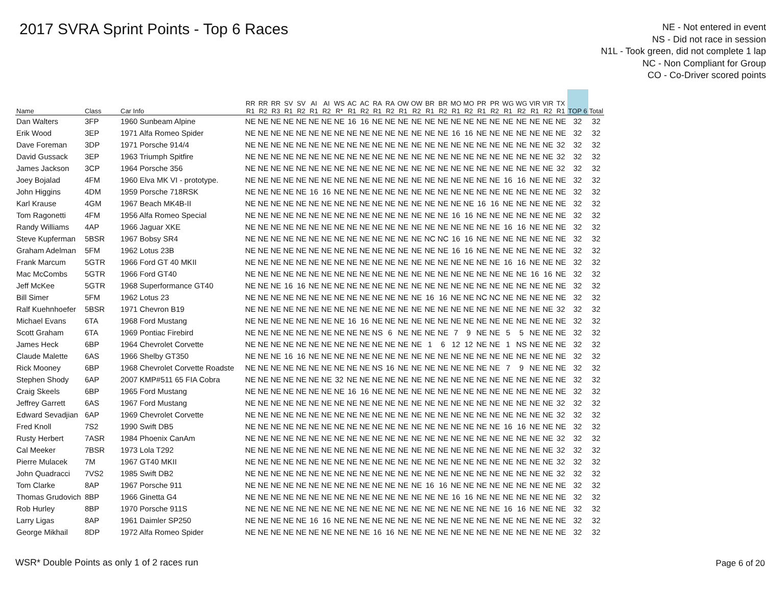2017 SVRA Sprint Points - Top 6 Races
NE - Not entered in event
NS - Did not race in session
N1L - Took green, did not complete 1 lap
NC - Non Compliant for Group
CO - Co-Driver scored points
| Name | Class | Car Info | RR R1 | RR R2 | RR R3 | SV R1 | SV R2 | AI R1 | AI R2 | WS R* | AC R1 | AC R2 | RA R1 | RA R2 | OW R1 | OW R2 | BR R1 | BR R2 | MO R1 | MO R2 | PR R1 | PR R2 | WG R1 | WG R2 | VIR R1 | VIR R2 | TX R1 | TOP 6 | Total |
| --- | --- | --- | --- | --- | --- | --- | --- | --- | --- | --- | --- | --- | --- | --- | --- | --- | --- | --- | --- | --- | --- | --- | --- | --- | --- | --- | --- | --- | --- |
| Dan Walters | 3FP | 1960 Sunbeam Alpine | NE | NE | NE | NE | NE | NE | NE | NE | 16 | 16 | NE | NE | NE | NE | NE | NE | NE | NE | NE | NE | NE | NE | NE | NE | NE | 32 | 32 |
| Erik Wood | 3EP | 1971 Alfa Romeo Spider | NE | NE | NE | NE | NE | NE | NE | NE | NE | NE | NE | NE | NE | NE | NE | NE | 16 | 16 | NE | NE | NE | NE | NE | NE | NE | 32 | 32 |
| Dave Foreman | 3DP | 1971 Porsche 914/4 | NE | NE | NE | NE | NE | NE | NE | NE | NE | NE | NE | NE | NE | NE | NE | NE | NE | NE | NE | NE | NE | NE | NE | NE | 32 | 32 | 32 |
| David Gussack | 3EP | 1963 Triumph Spitfire | NE | NE | NE | NE | NE | NE | NE | NE | NE | NE | NE | NE | NE | NE | NE | NE | NE | NE | NE | NE | NE | NE | NE | NE | 32 | 32 | 32 |
| James Jackson | 3CP | 1964 Porsche 356 | NE | NE | NE | NE | NE | NE | NE | NE | NE | NE | NE | NE | NE | NE | NE | NE | NE | NE | NE | NE | NE | NE | NE | NE | 32 | 32 | 32 |
| Joey Bojalad | 4FM | 1960 Elva MK VI - prototype. | NE | NE | NE | NE | NE | NE | NE | NE | NE | NE | NE | NE | NE | NE | NE | NE | NE | NE | NE | NE | 16 | 16 | NE | NE | NE | 32 | 32 |
| John Higgins | 4DM | 1959 Porsche 718RSK | NE | NE | NE | NE | NE | 16 | 16 | NE | NE | NE | NE | NE | NE | NE | NE | NE | NE | NE | NE | NE | NE | NE | NE | NE | NE | 32 | 32 |
| Karl Krause | 4GM | 1967 Beach MK4B-II | NE | NE | NE | NE | NE | NE | NE | NE | NE | NE | NE | NE | NE | NE | NE | NE | NE | NE | 16 | 16 | NE | NE | NE | NE | NE | 32 | 32 |
| Tom Ragonetti | 4FM | 1956 Alfa Romeo Special | NE | NE | NE | NE | NE | NE | NE | NE | NE | NE | NE | NE | NE | NE | NE | NE | 16 | 16 | NE | NE | NE | NE | NE | NE | NE | 32 | 32 |
| Randy Williams | 4AP | 1966 Jaguar XKE | NE | NE | NE | NE | NE | NE | NE | NE | NE | NE | NE | NE | NE | NE | NE | NE | NE | NE | NE | NE | 16 | 16 | NE | NE | NE | 32 | 32 |
| Steve Kupferman | 5BSR | 1967 Bobsy SR4 | NE | NE | NE | NE | NE | NE | NE | NE | NE | NE | NE | NE | NE | NE | NC | NC | 16 | 16 | NE | NE | NE | NE | NE | NE | NE | 32 | 32 |
| Graham Adelman | 5FM | 1962 Lotus 23B | NE | NE | NE | NE | NE | NE | NE | NE | NE | NE | NE | NE | NE | NE | NE | NE | 16 | 16 | NE | NE | NE | NE | NE | NE | NE | 32 | 32 |
| Frank Marcum | 5GTR | 1966 Ford GT 40 MKII | NE | NE | NE | NE | NE | NE | NE | NE | NE | NE | NE | NE | NE | NE | NE | NE | NE | NE | NE | NE | 16 | 16 | NE | NE | NE | 32 | 32 |
| Mac McCombs | 5GTR | 1966 Ford GT40 | NE | NE | NE | NE | NE | NE | NE | NE | NE | NE | NE | NE | NE | NE | NE | NE | NE | NE | NE | NE | NE | NE | 16 | 16 | NE | 32 | 32 |
| Jeff McKee | 5GTR | 1968 Superformance GT40 | NE | NE | NE | 16 | 16 | NE | NE | NE | NE | NE | NE | NE | NE | NE | NE | NE | NE | NE | NE | NE | NE | NE | NE | NE | NE | 32 | 32 |
| Bill Simer | 5FM | 1962 Lotus 23 | NE | NE | NE | NE | NE | NE | NE | NE | NE | NE | NE | NE | NE | NE | 16 | 16 | NE | NE | NC | NC | NE | NE | NE | NE | NE | 32 | 32 |
| Ralf Kuehnhoefer | 5BSR | 1971 Chevron B19 | NE | NE | NE | NE | NE | NE | NE | NE | NE | NE | NE | NE | NE | NE | NE | NE | NE | NE | NE | NE | NE | NE | NE | NE | 32 | 32 | 32 |
| Michael Evans | 6TA | 1968 Ford Mustang | NE | NE | NE | NE | NE | NE | NE | NE | 16 | 16 | NE | NE | NE | NE | NE | NE | NE | NE | NE | NE | NE | NE | NE | NE | NE | 32 | 32 |
| Scott Graham | 6TA | 1969 Pontiac Firebird | NE | NE | NE | NE | NE | NE | NE | NE | NE | NE | NS | 6 | NE | NE | NE | NE | 7 | 9 | NE | NE | 5 | 5 | NE | NE | NE | 32 | 32 |
| James Heck | 6BP | 1964 Chevrolet Corvette | NE | NE | NE | NE | NE | NE | NE | NE | NE | NE | NE | NE | NE | NE | 1 | 6 | 12 | 12 | NE | NE | 1 | NS | NE | NE | NE | 32 | 32 |
| Claude Malette | 6AS | 1966 Shelby GT350 | NE | NE | NE | 16 | 16 | NE | NE | NE | NE | NE | NE | NE | NE | NE | NE | NE | NE | NE | NE | NE | NE | NE | NE | NE | NE | 32 | 32 |
| Rick Mooney | 6BP | 1968 Chevrolet Corvette Roadste | NE | NE | NE | NE | NE | NE | NE | NE | NE | NE | NS | 16 | NE | NE | NE | NE | NE | NE | NE | NE | 7 | 9 | NE | NE | NE | 32 | 32 |
| Stephen Shody | 6AP | 2007 KMP#511 65 FIA Cobra | NE | NE | NE | NE | NE | NE | NE | 32 | NE | NE | NE | NE | NE | NE | NE | NE | NE | NE | NE | NE | NE | NE | NE | NE | NE | 32 | 32 |
| Craig Skeels | 6BP | 1965 Ford Mustang | NE | NE | NE | NE | NE | NE | NE | NE | 16 | 16 | NE | NE | NE | NE | NE | NE | NE | NE | NE | NE | NE | NE | NE | NE | NE | 32 | 32 |
| Jeffrey Garrett | 6AS | 1967 Ford Mustang | NE | NE | NE | NE | NE | NE | NE | NE | NE | NE | NE | NE | NE | NE | NE | NE | NE | NE | NE | NE | NE | NE | NE | NE | 32 | 32 | 32 |
| Edward Sevadjian | 6AP | 1969 Chevrolet Corvette | NE | NE | NE | NE | NE | NE | NE | NE | NE | NE | NE | NE | NE | NE | NE | NE | NE | NE | NE | NE | NE | NE | NE | NE | 32 | 32 | 32 |
| Fred Knoll | 7S2 | 1990 Swift DB5 | NE | NE | NE | NE | NE | NE | NE | NE | NE | NE | NE | NE | NE | NE | NE | NE | NE | NE | NE | NE | 16 | 16 | NE | NE | NE | 32 | 32 |
| Rusty Herbert | 7ASR | 1984 Phoenix CanAm | NE | NE | NE | NE | NE | NE | NE | NE | NE | NE | NE | NE | NE | NE | NE | NE | NE | NE | NE | NE | NE | NE | NE | NE | 32 | 32 | 32 |
| Cal Meeker | 7BSR | 1973 Lola T292 | NE | NE | NE | NE | NE | NE | NE | NE | NE | NE | NE | NE | NE | NE | NE | NE | NE | NE | NE | NE | NE | NE | NE | NE | 32 | 32 | 32 |
| Pierre Mulacek | 7M | 1967 GT40 MKII | NE | NE | NE | NE | NE | NE | NE | NE | NE | NE | NE | NE | NE | NE | NE | NE | NE | NE | NE | NE | NE | NE | NE | NE | 32 | 32 | 32 |
| John Quadracci | 7VS2 | 1985 Swift DB2 | NE | NE | NE | NE | NE | NE | NE | NE | NE | NE | NE | NE | NE | NE | NE | NE | NE | NE | NE | NE | NE | NE | NE | NE | 32 | 32 | 32 |
| Tom Clarke | 8AP | 1967 Porsche 911 | NE | NE | NE | NE | NE | NE | NE | NE | NE | NE | NE | NE | NE | NE | 16 | 16 | NE | NE | NE | NE | NE | NE | NE | NE | NE | 32 | 32 |
| Thomas Grudovich | 8BP | 1966 Ginetta G4 | NE | NE | NE | NE | NE | NE | NE | NE | NE | NE | NE | NE | NE | NE | NE | NE | 16 | 16 | NE | NE | NE | NE | NE | NE | NE | 32 | 32 |
| Rob Hurley | 8BP | 1970 Porsche 911S | NE | NE | NE | NE | NE | NE | NE | NE | NE | NE | NE | NE | NE | NE | NE | NE | NE | NE | NE | NE | 16 | 16 | NE | NE | NE | 32 | 32 |
| Larry Ligas | 8AP | 1961 Daimler SP250 | NE | NE | NE | NE | NE | 16 | 16 | NE | NE | NE | NE | NE | NE | NE | NE | NE | NE | NE | NE | NE | NE | NE | NE | NE | NE | 32 | 32 |
| George Mikhail | 8DP | 1972 Alfa Romeo Spider | NE | NE | NE | NE | NE | NE | NE | NE | NE | NE | 16 | 16 | NE | NE | NE | NE | NE | NE | NE | NE | NE | NE | NE | NE | NE | 32 | 32 |
WSR* Double Points as only 1 of 2 races run
Page 6 of 20